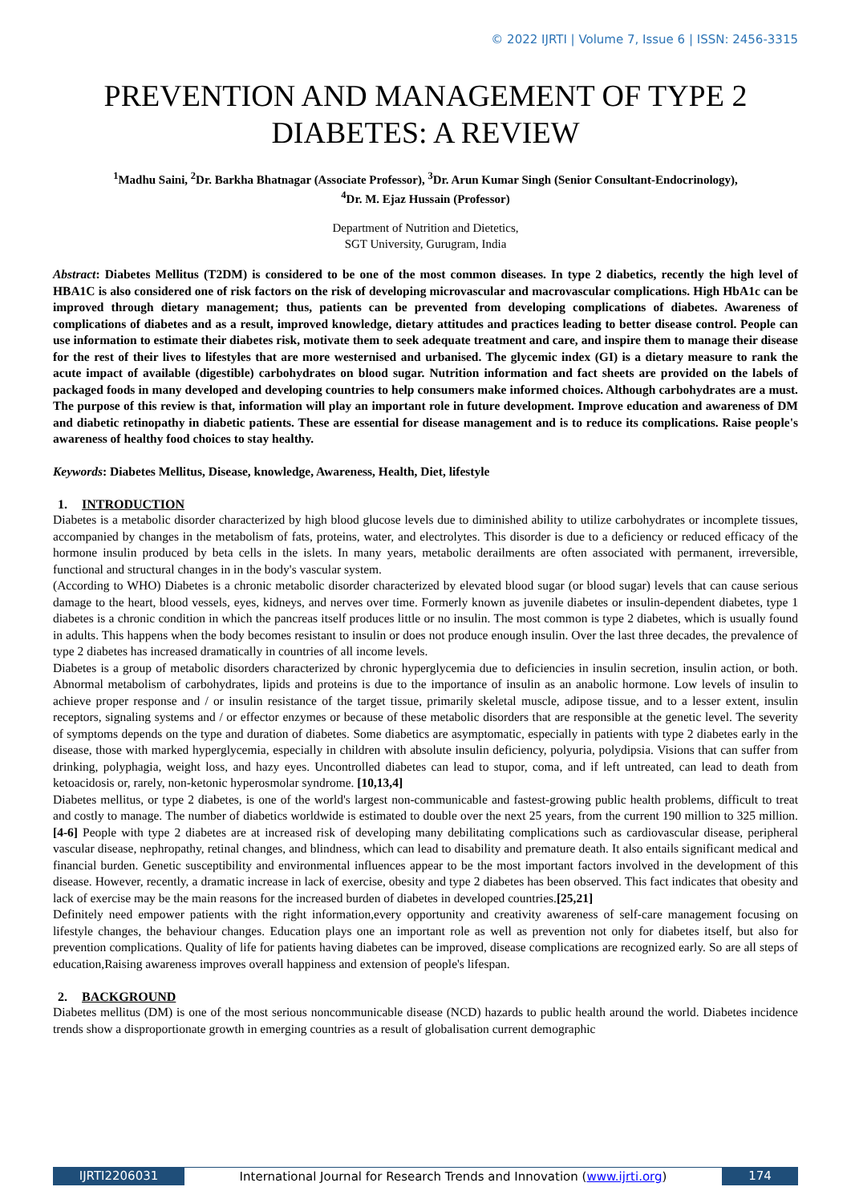© 2022 IJRTI | Volume 7, Issue 6 | ISSN: 2456-3315
PREVENTION AND MANAGEMENT OF TYPE 2 DIABETES: A REVIEW
<sup>1</sup> Madhu Saini, <sup>2</sup>Dr. Barkha Bhatnagar (Associate Professor), <sup>3</sup>Dr. Arun Kumar Singh (Senior Consultant-Endocrinology),
<sup>4</sup> Dr. M. Ejaz Hussain (Professor)
Department of Nutrition and Dietetics,
SGT University, Gurugram, India
Abstract: Diabetes Mellitus (T2DM) is considered to be one of the most common diseases. In type 2 diabetics, recently the high level of HBA1C is also considered one of risk factors on the risk of developing microvascular and macrovascular complications. High HbA1c can be improved through dietary management; thus, patients can be prevented from developing complications of diabetes. Awareness of complications of diabetes and as a result, improved knowledge, dietary attitudes and practices leading to better disease control. People can use information to estimate their diabetes risk, motivate them to seek adequate treatment and care, and inspire them to manage their disease for the rest of their lives to lifestyles that are more westernised and urbanised. The glycemic index (GI) is a dietary measure to rank the acute impact of available (digestible) carbohydrates on blood sugar. Nutrition information and fact sheets are provided on the labels of packaged foods in many developed and developing countries to help consumers make informed choices. Although carbohydrates are a must. The purpose of this review is that, information will play an important role in future development. Improve education and awareness of DM and diabetic retinopathy in diabetic patients. These are essential for disease management and is to reduce its complications. Raise people's awareness of healthy food choices to stay healthy.
Keywords: Diabetes Mellitus, Disease, knowledge, Awareness, Health, Diet, lifestyle
1. INTRODUCTION
Diabetes is a metabolic disorder characterized by high blood glucose levels due to diminished ability to utilize carbohydrates or incomplete tissues, accompanied by changes in the metabolism of fats, proteins, water, and electrolytes. This disorder is due to a deficiency or reduced efficacy of the hormone insulin produced by beta cells in the islets. In many years, metabolic derailments are often associated with permanent, irreversible, functional and structural changes in in the body's vascular system.
(According to WHO) Diabetes is a chronic metabolic disorder characterized by elevated blood sugar (or blood sugar) levels that can cause serious damage to the heart, blood vessels, eyes, kidneys, and nerves over time. Formerly known as juvenile diabetes or insulin-dependent diabetes, type 1 diabetes is a chronic condition in which the pancreas itself produces little or no insulin. The most common is type 2 diabetes, which is usually found in adults. This happens when the body becomes resistant to insulin or does not produce enough insulin. Over the last three decades, the prevalence of type 2 diabetes has increased dramatically in countries of all income levels.
Diabetes is a group of metabolic disorders characterized by chronic hyperglycemia due to deficiencies in insulin secretion, insulin action, or both. Abnormal metabolism of carbohydrates, lipids and proteins is due to the importance of insulin as an anabolic hormone. Low levels of insulin to achieve proper response and / or insulin resistance of the target tissue, primarily skeletal muscle, adipose tissue, and to a lesser extent, insulin receptors, signaling systems and / or effector enzymes or because of these metabolic disorders that are responsible at the genetic level. The severity of symptoms depends on the type and duration of diabetes. Some diabetics are asymptomatic, especially in patients with type 2 diabetes early in the disease, those with marked hyperglycemia, especially in children with absolute insulin deficiency, polyuria, polydipsia. Visions that can suffer from drinking, polyphagia, weight loss, and hazy eyes. Uncontrolled diabetes can lead to stupor, coma, and if left untreated, can lead to death from ketoacidosis or, rarely, non-ketonic hyperosmolar syndrome. [10,13,4]
Diabetes mellitus, or type 2 diabetes, is one of the world's largest non-communicable and fastest-growing public health problems, difficult to treat and costly to manage. The number of diabetics worldwide is estimated to double over the next 25 years, from the current 190 million to 325 million. [4-6] People with type 2 diabetes are at increased risk of developing many debilitating complications such as cardiovascular disease, peripheral vascular disease, nephropathy, retinal changes, and blindness, which can lead to disability and premature death. It also entails significant medical and financial burden. Genetic susceptibility and environmental influences appear to be the most important factors involved in the development of this disease. However, recently, a dramatic increase in lack of exercise, obesity and type 2 diabetes has been observed. This fact indicates that obesity and lack of exercise may be the main reasons for the increased burden of diabetes in developed countries.[25,21]
Definitely need empower patients with the right information,every opportunity and creativity awareness of self-care management focusing on lifestyle changes, the behaviour changes. Education plays one an important role as well as prevention not only for diabetes itself, but also for prevention complications. Quality of life for patients having diabetes can be improved, disease complications are recognized early. So are all steps of education,Raising awareness improves overall happiness and extension of people's lifespan.
2. BACKGROUND
Diabetes mellitus (DM) is one of the most serious noncommunicable disease (NCD) hazards to public health around the world. Diabetes incidence trends show a disproportionate growth in emerging countries as a result of globalisation current demographic
IJRTI2206031 International Journal for Research Trends and Innovation (www.ijrti.org)
174